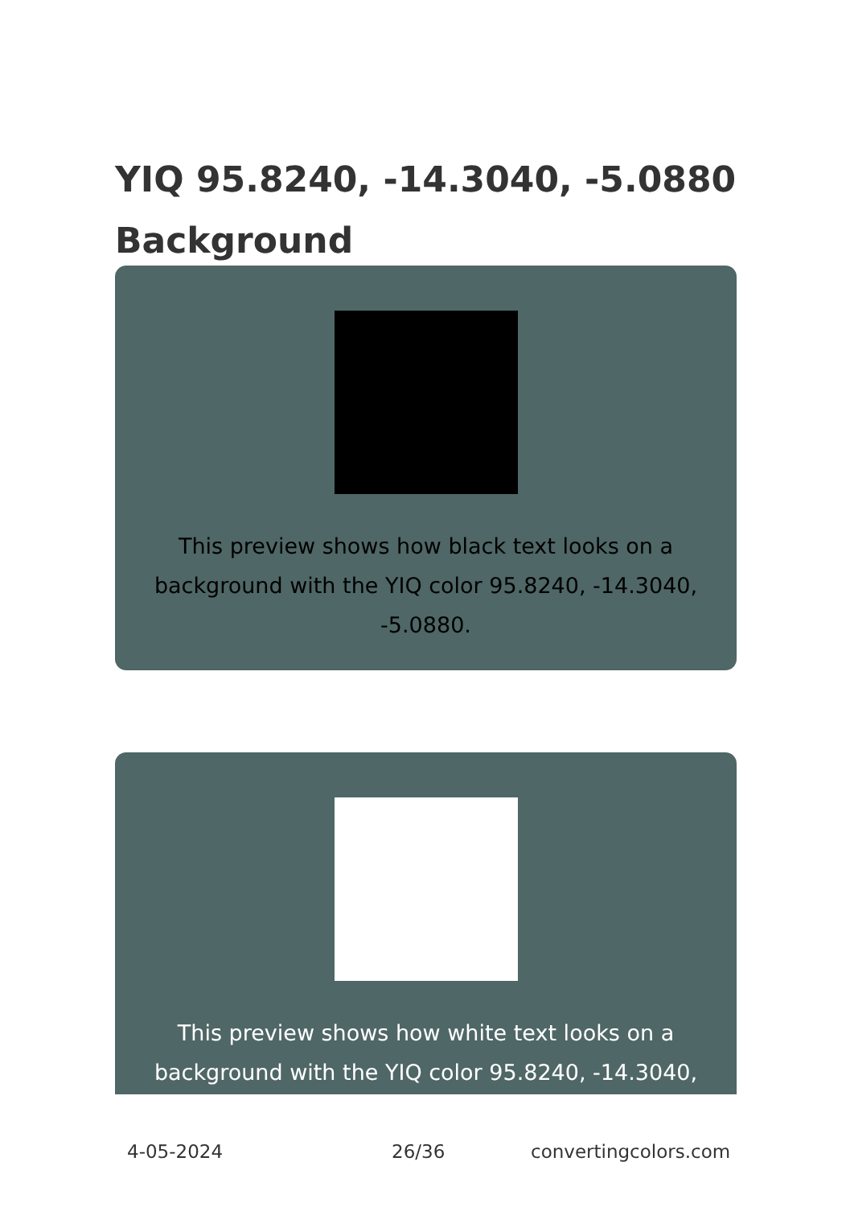YIQ 95.8240, -14.3040, -5.0880 Background
This preview shows how black text looks on a background with the YIQ color 95.8240, -14.3040, -5.0880.
This preview shows how white text looks on a background with the YIQ color 95.8240, -14.3040,
4-05-2024 26/36 convertingcolors.com